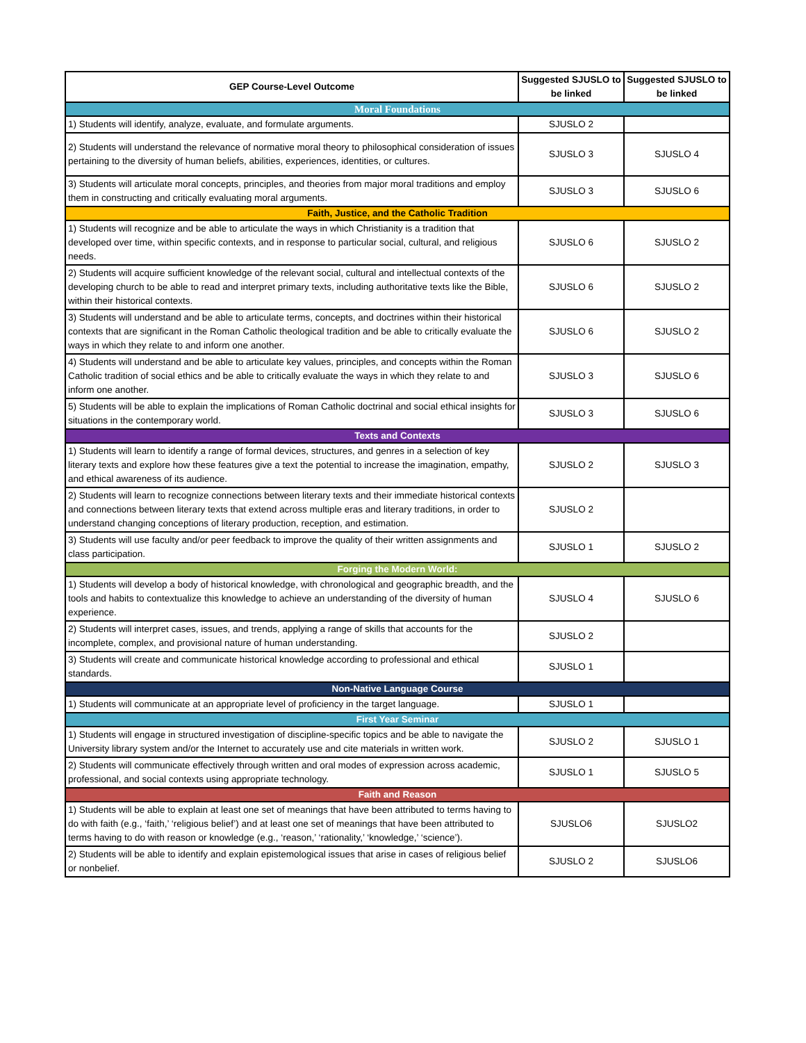| GEP Course-Level Outcome | Suggested SJUSLO to be linked | Suggested SJUSLO to be linked |
| --- | --- | --- |
| Moral Foundations | | |
| 1) Students will identify, analyze, evaluate, and formulate arguments. | SJUSLO 2 | |
| 2) Students will understand the relevance of normative moral theory to philosophical consideration of issues pertaining to the diversity of human beliefs, abilities, experiences, identities, or cultures. | SJUSLO 3 | SJUSLO 4 |
| 3) Students will articulate moral concepts, principles, and theories from major moral traditions and employ them in constructing and critically evaluating moral arguments. | SJUSLO 3 | SJUSLO 6 |
| Faith, Justice, and the Catholic Tradition | | |
| 1) Students will recognize and be able to articulate the ways in which Christianity is a tradition that developed over time, within specific contexts, and in response to particular social, cultural, and religious needs. | SJUSLO 6 | SJUSLO 2 |
| 2) Students will acquire sufficient knowledge of the relevant social, cultural and intellectual contexts of the developing church to be able to read and interpret primary texts, including authoritative texts like the Bible, within their historical contexts. | SJUSLO 6 | SJUSLO 2 |
| 3) Students will understand and be able to articulate terms, concepts, and doctrines within their historical contexts that are significant in the Roman Catholic theological tradition and be able to critically evaluate the ways in which they relate to and inform one another. | SJUSLO 6 | SJUSLO 2 |
| 4) Students will understand and be able to articulate key values, principles, and concepts within the Roman Catholic tradition of social ethics and be able to critically evaluate the ways in which they relate to and inform one another. | SJUSLO 3 | SJUSLO 6 |
| 5) Students will be able to explain the implications of Roman Catholic doctrinal and social ethical insights for situations in the contemporary world. | SJUSLO 3 | SJUSLO 6 |
| Texts and Contexts | | |
| 1) Students will learn to identify a range of formal devices, structures, and genres in a selection of key literary texts and explore how these features give a text the potential to increase the imagination, empathy, and ethical awareness of its audience. | SJUSLO 2 | SJUSLO 3 |
| 2) Students will learn to recognize connections between literary texts and their immediate historical contexts and connections between literary texts that extend across multiple eras and literary traditions, in order to understand changing conceptions of literary production, reception, and estimation. | SJUSLO 2 | |
| 3) Students will use faculty and/or peer feedback to improve the quality of their written assignments and class participation. | SJUSLO 1 | SJUSLO 2 |
| Forging the Modern World: | | |
| 1) Students will develop a body of historical knowledge, with chronological and geographic breadth, and the tools and habits to contextualize this knowledge to achieve an understanding of the diversity of human experience. | SJUSLO 4 | SJUSLO 6 |
| 2) Students will interpret cases, issues, and trends, applying a range of skills that accounts for the incomplete, complex, and provisional nature of human understanding. | SJUSLO 2 | |
| 3) Students will create and communicate historical knowledge according to professional and ethical standards. | SJUSLO 1 | |
| Non-Native Language Course | | |
| 1) Students will communicate at an appropriate level of proficiency in the target language. | SJUSLO 1 | |
| First Year Seminar | | |
| 1) Students will engage in structured investigation of discipline-specific topics and be able to navigate the University library system and/or the Internet to accurately use and cite materials in written work. | SJUSLO 2 | SJUSLO 1 |
| 2) Students will communicate effectively through written and oral modes of expression across academic, professional, and social contexts using appropriate technology. | SJUSLO 1 | SJUSLO 5 |
| Faith and Reason | | |
| 1) Students will be able to explain at least one set of meanings that have been attributed to terms having to do with faith (e.g., ‘faith,’ ‘religious belief’) and at least one set of meanings that have been attributed to terms having to do with reason or knowledge (e.g., ‘reason,’ ‘rationality,’ ‘knowledge,’ ‘science’). | SJUSLO6 | SJUSLO2 |
| 2) Students will be able to identify and explain epistemological issues that arise in cases of religious belief or nonbelief. | SJUSLO 2 | SJUSLO6 |